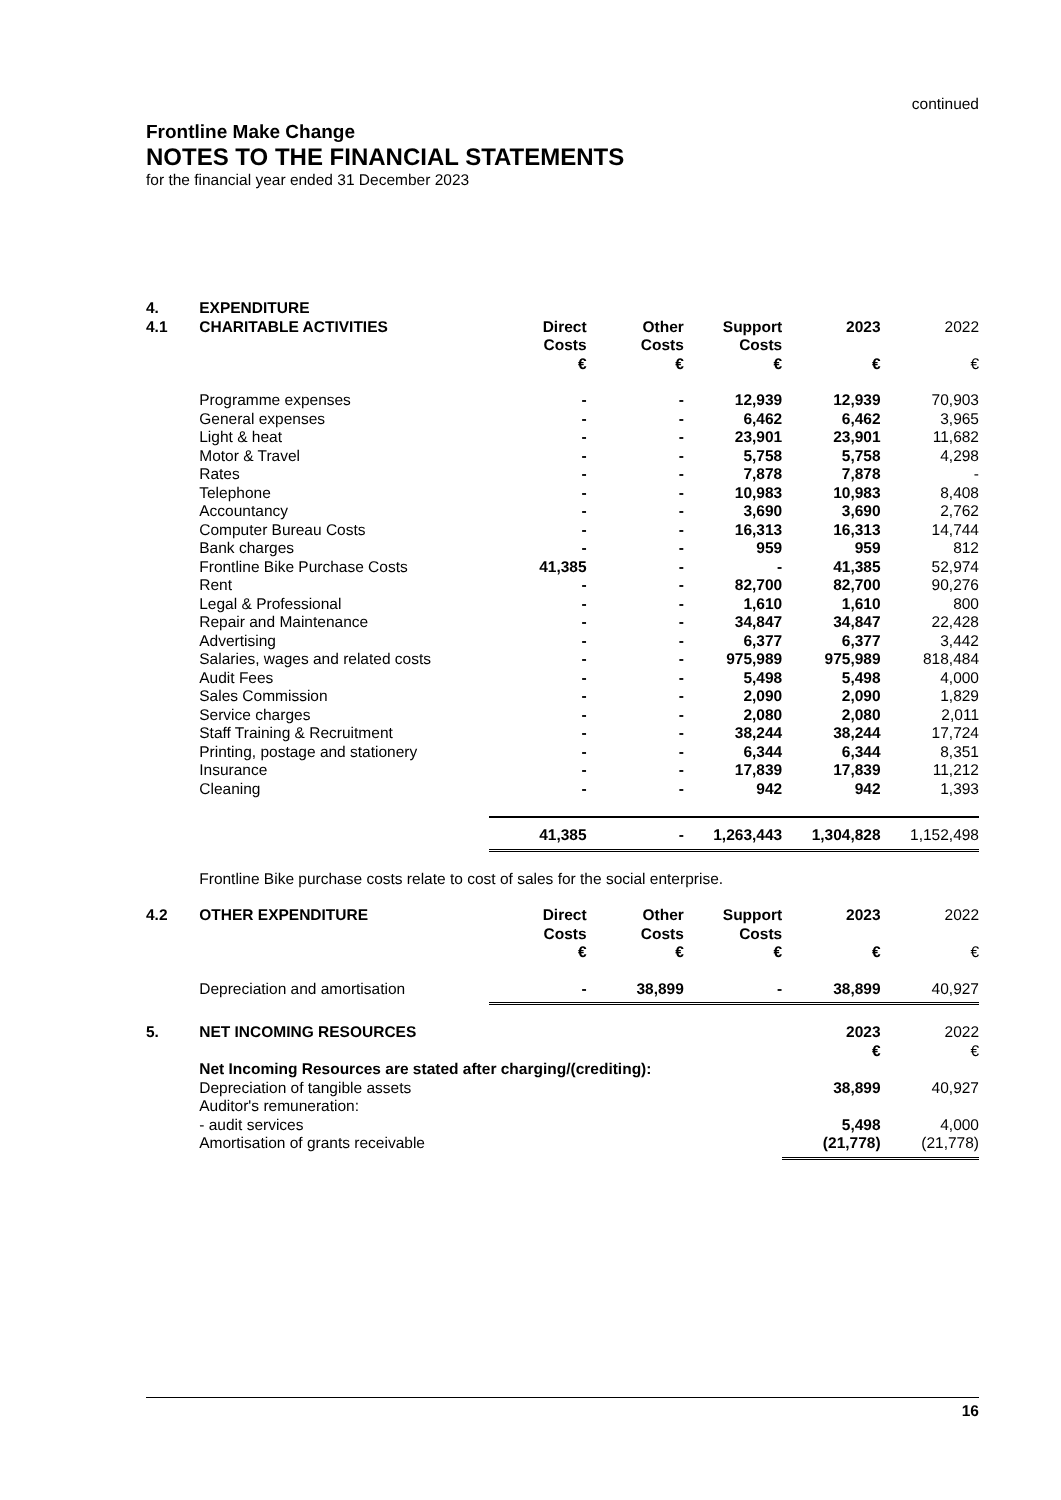continued
Frontline Make Change
NOTES TO THE FINANCIAL STATEMENTS
for the financial year ended 31 December 2023
| 4. | EXPENDITURE | | | | | |
| 4.1 | CHARITABLE ACTIVITIES | Direct Costs € | Other Costs € | Support Costs € | 2023 € | 2022 € |
| | Programme expenses | - | - | 12,939 | 12,939 | 70,903 |
| | General expenses | - | - | 6,462 | 6,462 | 3,965 |
| | Light & heat | - | - | 23,901 | 23,901 | 11,682 |
| | Motor & Travel | - | - | 5,758 | 5,758 | 4,298 |
| | Rates | - | - | 7,878 | 7,878 | - |
| | Telephone | - | - | 10,983 | 10,983 | 8,408 |
| | Accountancy | - | - | 3,690 | 3,690 | 2,762 |
| | Computer Bureau Costs | - | - | 16,313 | 16,313 | 14,744 |
| | Bank charges | - | - | 959 | 959 | 812 |
| | Frontline Bike Purchase Costs | 41,385 | - | - | 41,385 | 52,974 |
| | Rent | - | - | 82,700 | 82,700 | 90,276 |
| | Legal & Professional | - | - | 1,610 | 1,610 | 800 |
| | Repair and Maintenance | - | - | 34,847 | 34,847 | 22,428 |
| | Advertising | - | - | 6,377 | 6,377 | 3,442 |
| | Salaries, wages and related costs | - | - | 975,989 | 975,989 | 818,484 |
| | Audit Fees | - | - | 5,498 | 5,498 | 4,000 |
| | Sales Commission | - | - | 2,090 | 2,090 | 1,829 |
| | Service charges | - | - | 2,080 | 2,080 | 2,011 |
| | Staff Training & Recruitment | - | - | 38,244 | 38,244 | 17,724 |
| | Printing, postage and stationery | - | - | 6,344 | 6,344 | 8,351 |
| | Insurance | - | - | 17,839 | 17,839 | 11,212 |
| | Cleaning | - | - | 942 | 942 | 1,393 |
| | | 41,385 | - | 1,263,443 | 1,304,828 | 1,152,498 |
| | Frontline Bike purchase costs relate to cost of sales for the social enterprise. | | | | | |
| 4.2 | OTHER EXPENDITURE | Direct Costs € | Other Costs € | Support Costs € | 2023 € | 2022 € |
| | Depreciation and amortisation | - | 38,899 | - | 38,899 | 40,927 |
| 5. | NET INCOMING RESOURCES | | | | 2023 € | 2022 € |
| | Net Incoming Resources are stated after charging/(crediting): | | | | | |
| | Depreciation of tangible assets | | | | 38,899 | 40,927 |
| | Auditor's remuneration: | | | | | |
| | - audit services | | | | 5,498 | 4,000 |
| | Amortisation of grants receivable | | | | (21,778) | (21,778) |
16